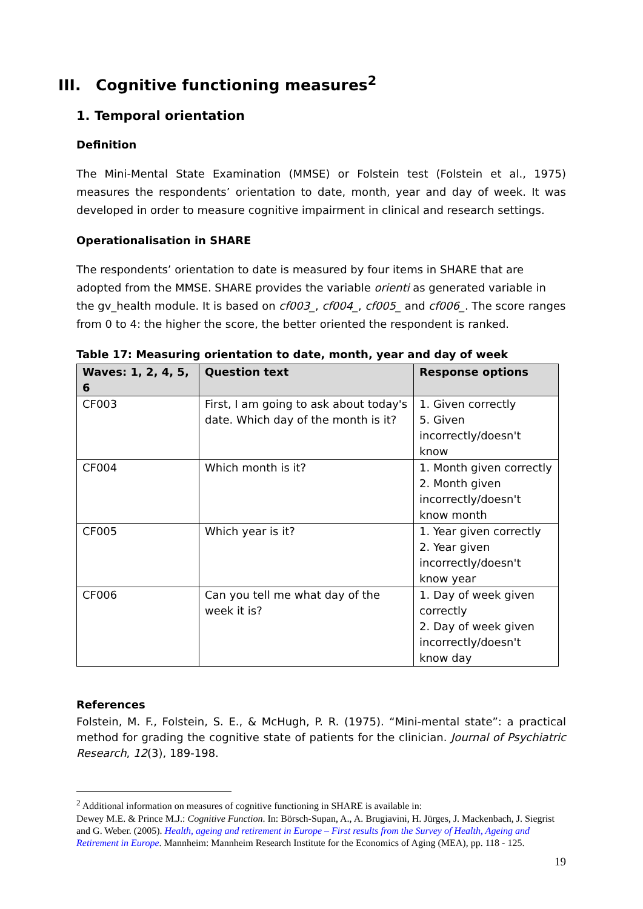III. Cognitive functioning measures<sup>2</sup>
1. Temporal orientation
Definition
The Mini-Mental State Examination (MMSE) or Folstein test (Folstein et al., 1975) measures the respondents’ orientation to date, month, year and day of week. It was developed in order to measure cognitive impairment in clinical and research settings.
Operationalisation in SHARE
The respondents’ orientation to date is measured by four items in SHARE that are adopted from the MMSE. SHARE provides the variable orienti as generated variable in the gv_health module. It is based on cf003_, cf004_, cf005_ and cf006_. The score ranges from 0 to 4: the higher the score, the better oriented the respondent is ranked.
Table 17: Measuring orientation to date, month, year and day of week
| Waves: 1, 2, 4, 5, 6 | Question text | Response options |
| --- | --- | --- |
| CF003 | First, I am going to ask about today's date. Which day of the month is it? | 1. Given correctly 5. Given incorrectly/doesn't know |
| CF004 | Which month is it? | 1. Month given correctly 2. Month given incorrectly/doesn't know month |
| CF005 | Which year is it? | 1. Year given correctly 2. Year given incorrectly/doesn't know year |
| CF006 | Can you tell me what day of the week it is? | 1. Day of week given correctly 2. Day of week given incorrectly/doesn't know day |
References
Folstein, M. F., Folstein, S. E., & McHugh, P. R. (1975). “Mini-mental state”: a practical method for grading the cognitive state of patients for the clinician. Journal of Psychiatric Research, 12(3), 189-198.
<sup>2</sup> Additional information on measures of cognitive functioning in SHARE is available in:
Dewey M.E. & Prince M.J.: Cognitive Function. In: Börsch-Supan, A., A. Brugiavini, H. Jürges, J. Mackenbach, J. Siegrist and G. Weber. (2005). Health, ageing and retirement in Europe – First results from the Survey of Health, Ageing and Retirement in Europe. Mannheim: Mannheim Research Institute for the Economics of Aging (MEA), pp. 118 - 125.
19